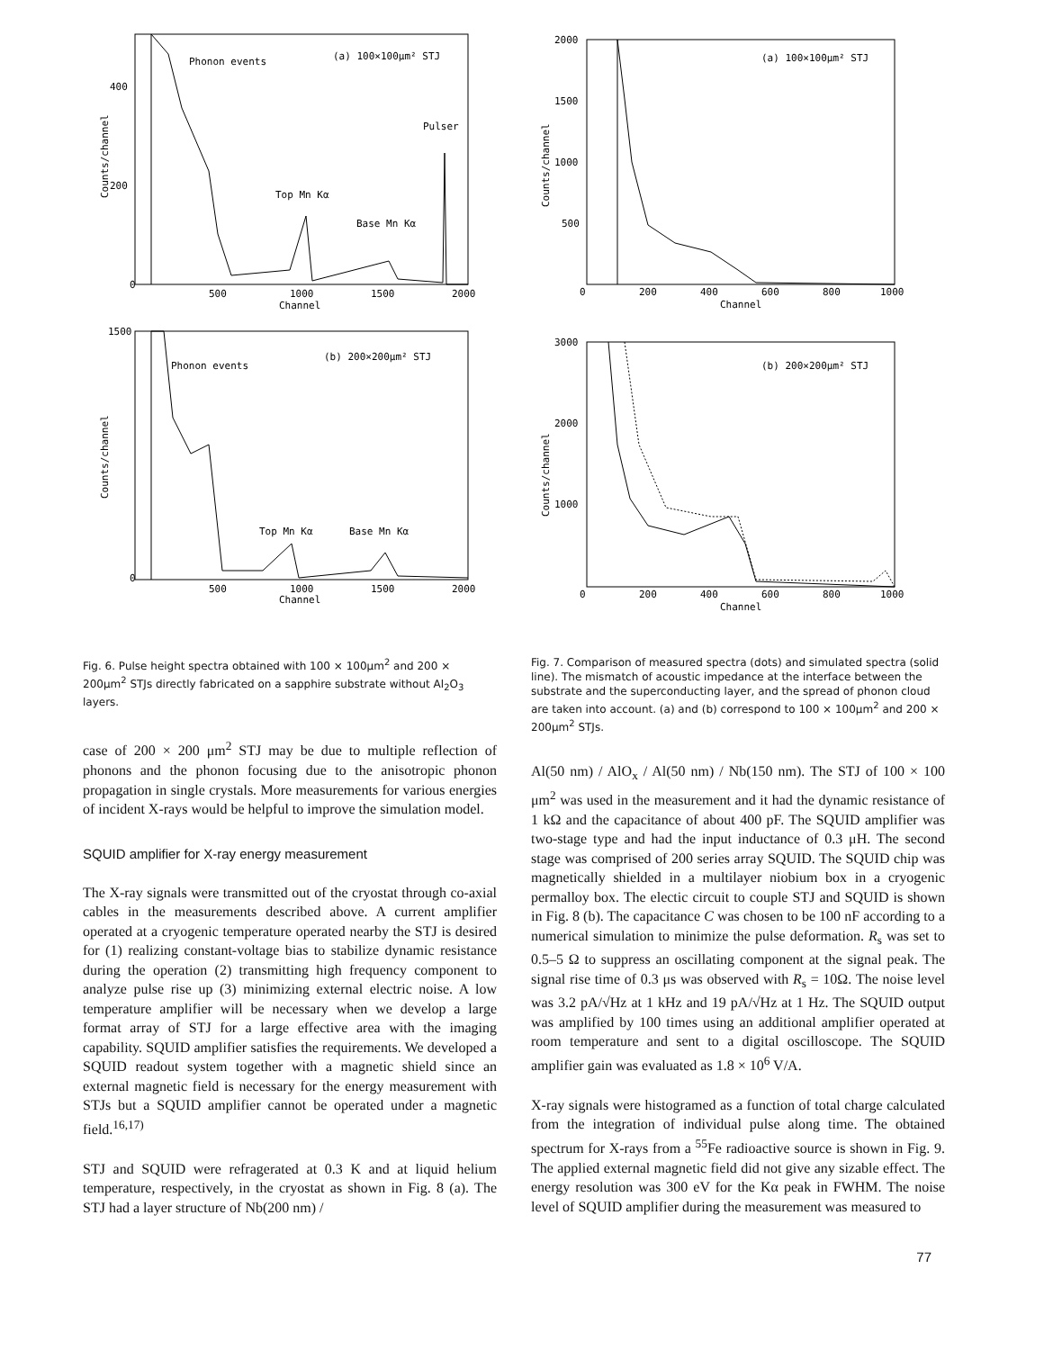Phonon events
(a) 100×100μm² STJ
Pulser
Top Mn Kα
Base Mn Kα
0
500
1000
1500
2000
Channel
400
200
Counts/channel
Phonon events
(b) 200×200μm² STJ
Top Mn Kα
Base Mn Kα
1500
0
500
1000
1500
2000
Channel
Counts/channel
Fig. 6. Pulse height spectra obtained with 100 × 100μm<sup>2</sup> and 200 × 200μm<sup>2</sup> STJs directly fabricated on a sapphire substrate without Al<sub>2</sub>O<sub>3</sub> layers.
case of 200 × 200 μm<sup>2</sup> STJ may be due to multiple reflection of phonons and the phonon focusing due to the anisotropic phonon propagation in single crystals. More measurements for various energies of incident X-rays would be helpful to improve the simulation model.
SQUID amplifier for X-ray energy measurement
The X-ray signals were transmitted out of the cryostat through co-axial cables in the measurements described above. A current amplifier operated at a cryogenic temperature operated nearby the STJ is desired for (1) realizing constant-voltage bias to stabilize dynamic resistance during the operation (2) transmitting high frequency component to analyze pulse rise up (3) minimizing external electric noise. A low temperature amplifier will be necessary when we develop a large format array of STJ for a large effective area with the imaging capability. SQUID amplifier satisfies the requirements. We developed a SQUID readout system together with a magnetic shield since an external magnetic field is necessary for the energy measurement with STJs but a SQUID amplifier cannot be operated under a magnetic field.<sup>16,17)</sup>
STJ and SQUID were refragerated at 0.3 K and at liquid helium temperature, respectively, in the cryostat as shown in Fig. 8 (a). The STJ had a layer structure of Nb(200 nm) /
(a) 100×100μm² STJ
2000
1500
1000
500
0
200
400
600
800
1000
Channel
Counts/channel
(b) 200×200μm² STJ
3000
2000
1000
0
200
400
600
800
1000
Channel
Counts/channel
Fig. 7. Comparison of measured spectra (dots) and simulated spectra (solid line). The mismatch of acoustic impedance at the interface between the substrate and the superconducting layer, and the spread of phonon cloud are taken into account. (a) and (b) correspond to 100 × 100μm<sup>2</sup> and 200 × 200μm<sup>2</sup> STJs.
Al(50 nm) / AlO<sub>x</sub> / Al(50 nm) / Nb(150 nm). The STJ of 100 × 100 μm<sup>2</sup> was used in the measurement and it had the dynamic resistance of 1 kΩ and the capacitance of about 400 pF. The SQUID amplifier was two-stage type and had the input inductance of 0.3 μH. The second stage was comprised of 200 series array SQUID. The SQUID chip was magnetically shielded in a multilayer niobium box in a cryogenic permalloy box. The electic circuit to couple STJ and SQUID is shown in Fig. 8 (b). The capacitance C was chosen to be 100 nF according to a numerical simulation to minimize the pulse deformation. R<sub>s</sub> was set to 0.5–5 Ω to suppress an oscillating component at the signal peak. The signal rise time of 0.3 μs was observed with R<sub>s</sub> = 10Ω. The noise level was 3.2 pA/√Hz at 1 kHz and 19 pA/√Hz at 1 Hz. The SQUID output was amplified by 100 times using an additional amplifier operated at room temperature and sent to a digital oscilloscope. The SQUID amplifier gain was evaluated as 1.8 × 10<sup>6</sup> V/A.
X-ray signals were histogramed as a function of total charge calculated from the integration of individual pulse along time. The obtained spectrum for X-rays from a <sup>55</sup>Fe radioactive source is shown in Fig. 9. The applied external magnetic field did not give any sizable effect. The energy resolution was 300 eV for the Kα peak in FWHM. The noise level of SQUID amplifier during the measurement was measured to
77